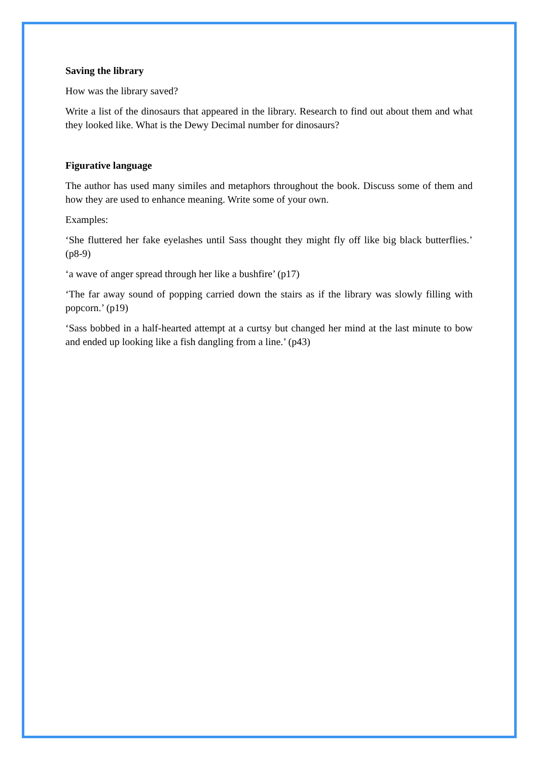Saving the library
How was the library saved?
Write a list of the dinosaurs that appeared in the library. Research to find out about them and what they looked like. What is the Dewy Decimal number for dinosaurs?
Figurative language
The author has used many similes and metaphors throughout the book. Discuss some of them and how they are used to enhance meaning. Write some of your own.
Examples:
‘She fluttered her fake eyelashes until Sass thought they might fly off like big black butterflies.’ (p8-9)
‘a wave of anger spread through her like a bushfire’ (p17)
‘The far away sound of popping carried down the stairs as if the library was slowly filling with popcorn.’ (p19)
‘Sass bobbed in a half-hearted attempt at a curtsy but changed her mind at the last minute to bow and ended up looking like a fish dangling from a line.’ (p43)